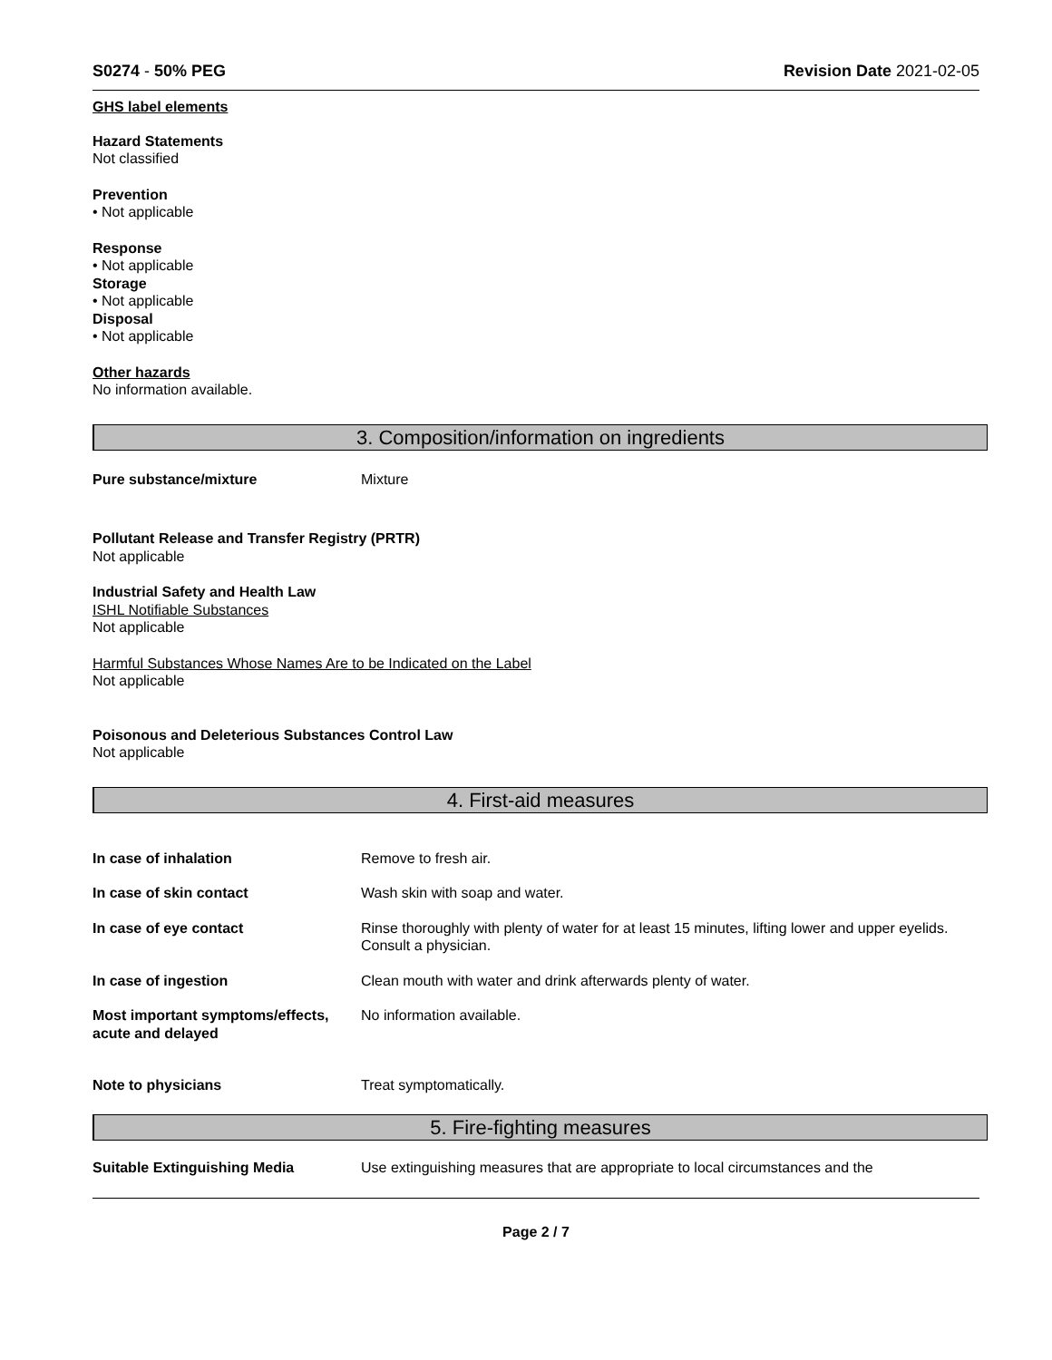S0274 - 50% PEG Revision Date 2021-02-05
GHS label elements
Hazard Statements
Not classified
Prevention
• Not applicable
Response
• Not applicable
Storage
• Not applicable
Disposal
• Not applicable
Other hazards
No information available.
3. Composition/information on ingredients
Pure substance/mixture Mixture
Pollutant Release and Transfer Registry (PRTR)
Not applicable
Industrial Safety and Health Law
ISHL Notifiable Substances
Not applicable
Harmful Substances Whose Names Are to be Indicated on the Label
Not applicable
Poisonous and Deleterious Substances Control Law
Not applicable
4. First-aid measures
In case of inhalation Remove to fresh air.
In case of skin contact Wash skin with soap and water.
In case of eye contact Rinse thoroughly with plenty of water for at least 15 minutes, lifting lower and upper eyelids. Consult a physician.
In case of ingestion Clean mouth with water and drink afterwards plenty of water.
Most important symptoms/effects, acute and delayed
No information available.
Note to physicians Treat symptomatically.
5. Fire-fighting measures
Suitable Extinguishing Media Use extinguishing measures that are appropriate to local circumstances and the
Page 2 / 7